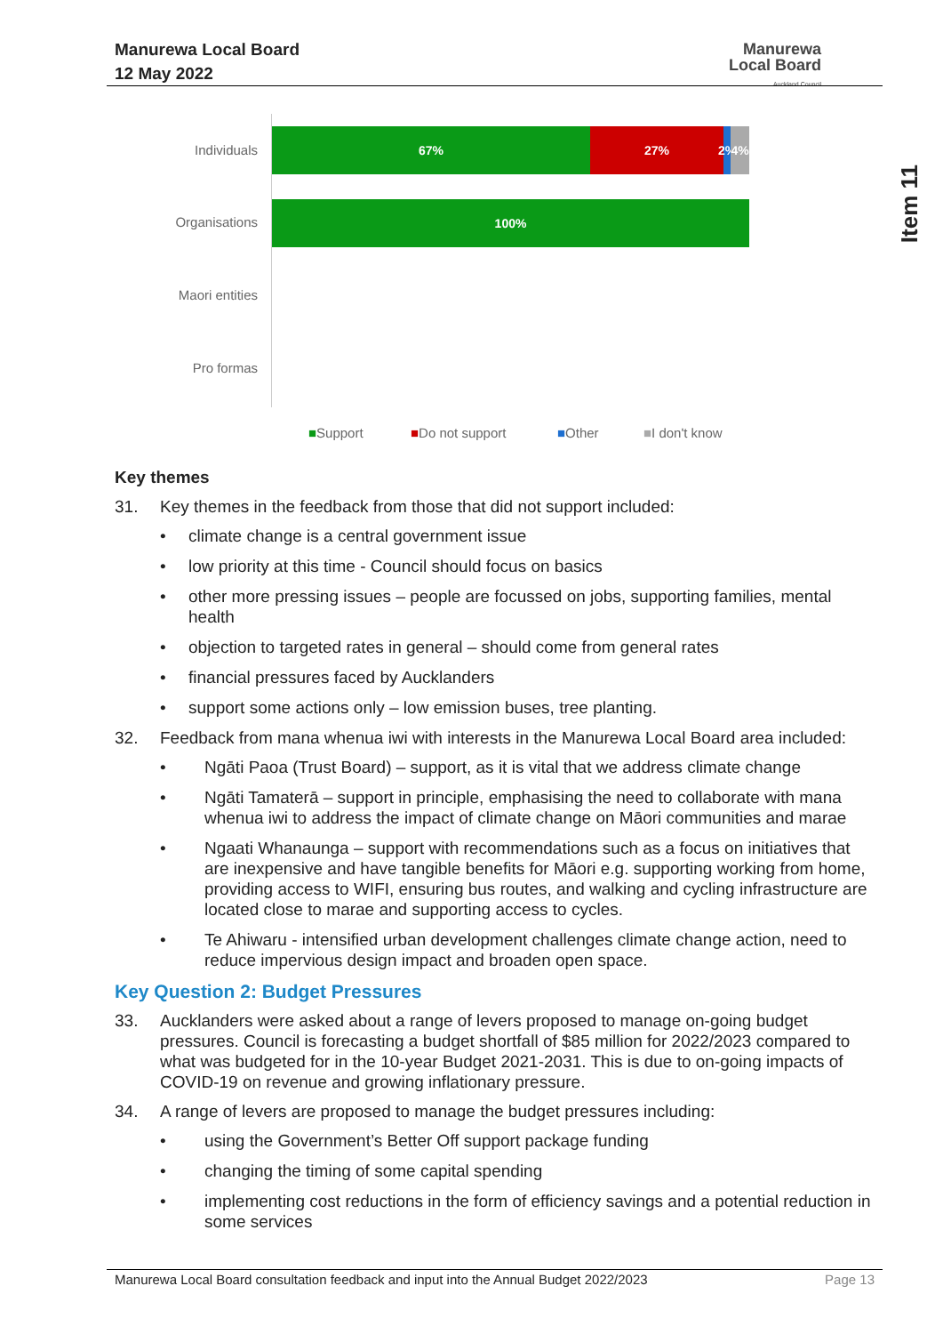Manurewa Local Board
12 May 2022
Manurewa
Local Board
Auckland Council
Item 11
Individuals
Organisations
Maori entities
Pro formas
67% 27%
2%
4%
100%
■Support ■Do not support ■Other ■I don't know
Key themes
31. Key themes in the feedback from those that did not support included:
• climate change is a central government issue
• low priority at this time - Council should focus on basics
• other more pressing issues – people are focussed on jobs, supporting families, mental health
• objection to targeted rates in general – should come from general rates
• financial pressures faced by Aucklanders
• support some actions only – low emission buses, tree planting.
32. Feedback from mana whenua iwi with interests in the Manurewa Local Board area included:
• Ngāti Paoa (Trust Board) – support, as it is vital that we address climate change
• Ngāti Tamaterā – support in principle, emphasising the need to collaborate with mana whenua iwi to address the impact of climate change on Māori communities and marae
• Ngaati Whanaunga – support with recommendations such as a focus on initiatives that are inexpensive and have tangible benefits for Māori e.g. supporting working from home, providing access to WIFI, ensuring bus routes, and walking and cycling infrastructure are located close to marae and supporting access to cycles.
• Te Ahiwaru - intensified urban development challenges climate change action, need to reduce impervious design impact and broaden open space.
Key Question 2: Budget Pressures
33. Aucklanders were asked about a range of levers proposed to manage on-going budget pressures. Council is forecasting a budget shortfall of $85 million for 2022/2023 compared to what was budgeted for in the 10-year Budget 2021-2031. This is due to on-going impacts of COVID-19 on revenue and growing inflationary pressure.
34. A range of levers are proposed to manage the budget pressures including:
• using the Government’s Better Off support package funding
• changing the timing of some capital spending
• implementing cost reductions in the form of efficiency savings and a potential reduction in some services
Manurewa Local Board consultation feedback and input into the Annual Budget 2022/2023 Page 13